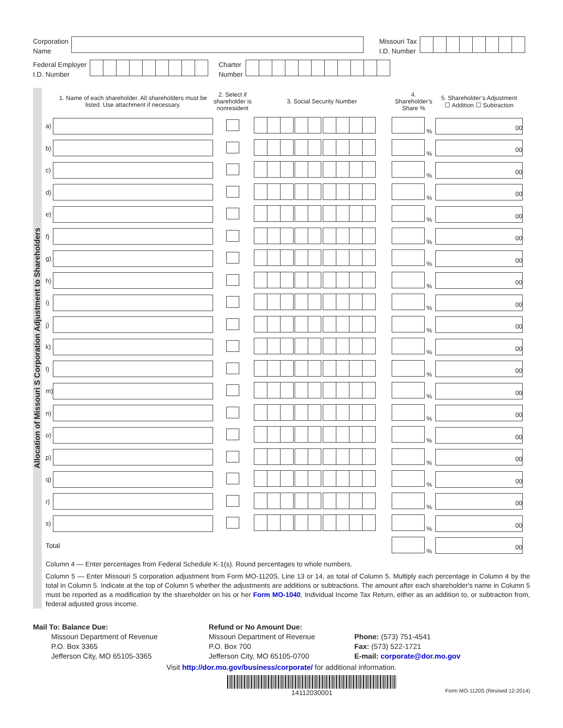Corporation
Name
Missouri Tax
I.D. Number
Federal Employer
I.D. Number
Charter
Number
Allocation of Missouri S Corporation Adjustment to Shareholders
| | 1. Name of each shareholder. All shareholders must be listed. Use attachment if necessary. | 2. Select if shareholder is nonresident | 3. Social Security Number | 4. Shareholder’s Share % | 5. Shareholder’s Adjustment ☐ Addition ☐ Subtraction |
| --- | --- | --- | --- | --- | --- |
| a) | | | | % | 00 |
| b) | | | | % | 00 |
| c) | | | | % | 00 |
| d) | | | | % | 00 |
| e) | | | | % | 00 |
| f) | | | | % | 00 |
| g) | | | | % | 00 |
| h) | | | | % | 00 |
| i) | | | | % | 00 |
| j) | | | | % | 00 |
| k) | | | | % | 00 |
| l) | | | | % | 00 |
| m) | | | | % | 00 |
| n) | | | | % | 00 |
| o) | | | | % | 00 |
| p) | | | | % | 00 |
| q) | | | | % | 00 |
| r) | | | | % | 00 |
| s) | | | | % | 00 |
| Total | | | | % | 00 |
Column 4 — Enter percentages from Federal Schedule K-1(s). Round percentages to whole numbers.
Column 5 — Enter Missouri S corporation adjustment from Form MO-1120S, Line 13 or 14, as total of Column 5. Multiply each percentage in Column 4 by the total in Column 5. Indicate at the top of Column 5 whether the adjustments are additions or subtractions. The amount after each shareholder's name in Column 5 must be reported as a modification by the shareholder on his or her Form MO-1040, Individual Income Tax Return, either as an addition to, or subtraction from, federal adjusted gross income.
Mail To: Balance Due:
   Missouri Department of Revenue
   P.O. Box 3365
   Jefferson City, MO 65105-3365
Refund or No Amount Due:
Missouri Department of Revenue
P.O. Box 700
Jefferson City, MO 65105-0700
Phone: (573) 751-4541
Fax: (573) 522-1721
E-mail: corporate@dor.mo.gov
Visit http://dor.mo.gov/business/corporate/ for additional information.
14112030001
Form MO-1120S (Revised 12-2014)